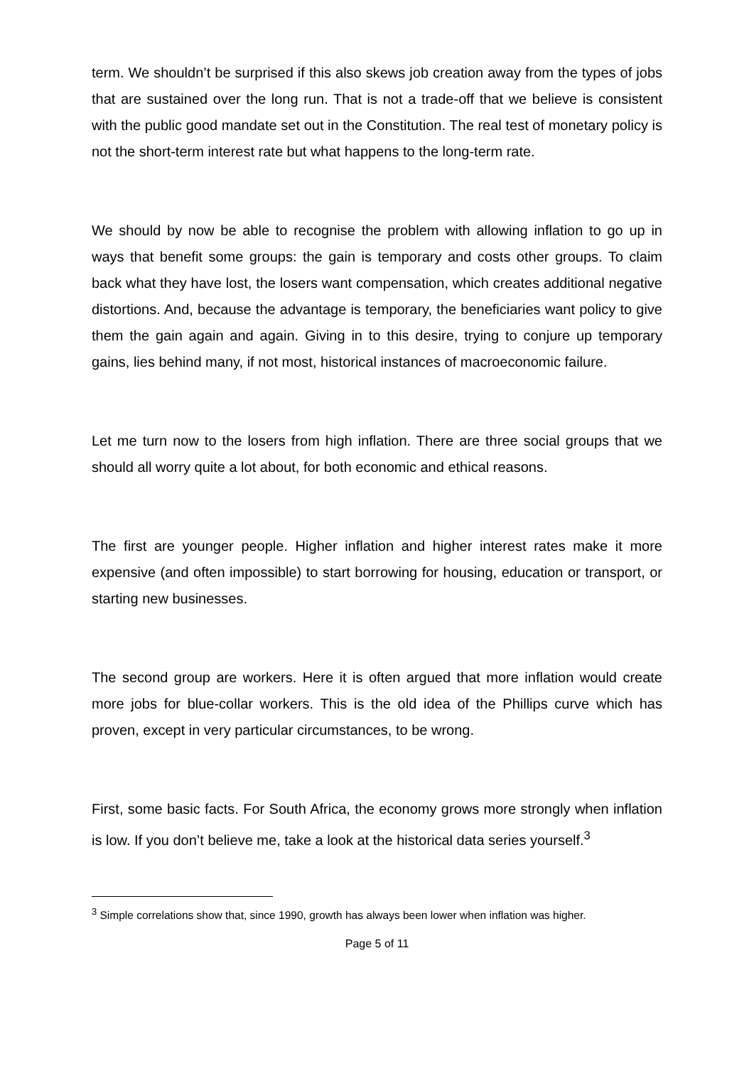term. We shouldn’t be surprised if this also skews job creation away from the types of jobs that are sustained over the long run. That is not a trade-off that we believe is consistent with the public good mandate set out in the Constitution. The real test of monetary policy is not the short-term interest rate but what happens to the long-term rate.
We should by now be able to recognise the problem with allowing inflation to go up in ways that benefit some groups: the gain is temporary and costs other groups. To claim back what they have lost, the losers want compensation, which creates additional negative distortions. And, because the advantage is temporary, the beneficiaries want policy to give them the gain again and again. Giving in to this desire, trying to conjure up temporary gains, lies behind many, if not most, historical instances of macroeconomic failure.
Let me turn now to the losers from high inflation. There are three social groups that we should all worry quite a lot about, for both economic and ethical reasons.
The first are younger people. Higher inflation and higher interest rates make it more expensive (and often impossible) to start borrowing for housing, education or transport, or starting new businesses.
The second group are workers. Here it is often argued that more inflation would create more jobs for blue-collar workers. This is the old idea of the Phillips curve which has proven, except in very particular circumstances, to be wrong.
First, some basic facts. For South Africa, the economy grows more strongly when inflation is low. If you don’t believe me, take a look at the historical data series yourself.<sup>3</sup>
<sup>3</sup> Simple correlations show that, since 1990, growth has always been lower when inflation was higher.
Page 5 of 11